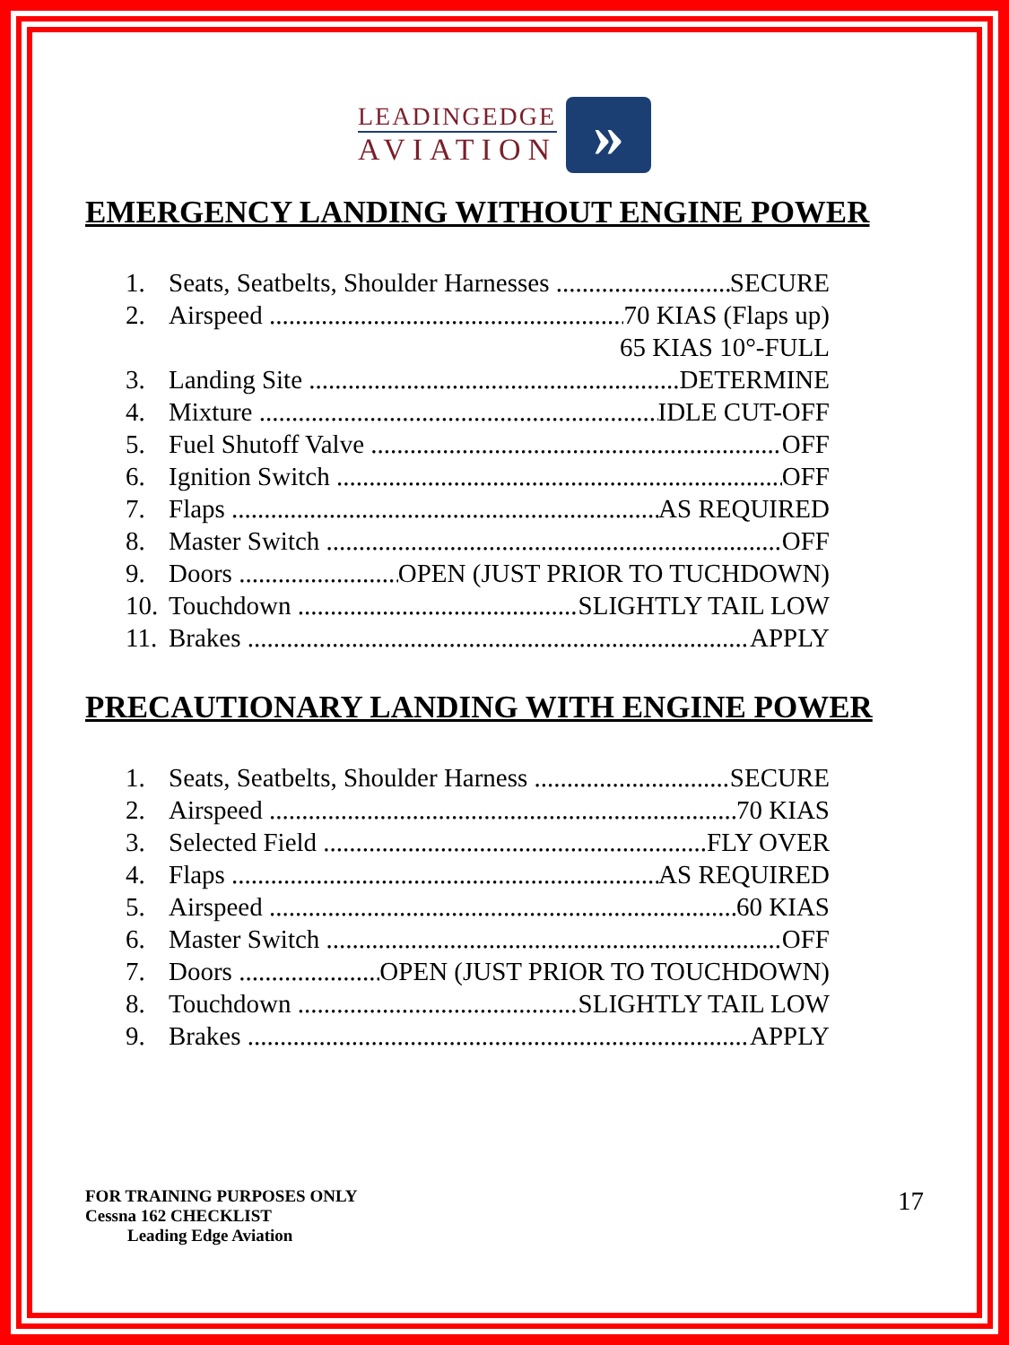LEADINGEDGE
AVIATION
»
EMERGENCY LANDING WITHOUT ENGINE POWER
1. Seats, Seatbelts, Shoulder Harnesses SECURE
2. Airspeed 70 KIAS (Flaps up)
65 KIAS 10°-FULL
3. Landing Site DETERMINE
4. Mixture IDLE CUT-OFF
5. Fuel Shutoff Valve OFF
6. Ignition Switch OFF
7. Flaps AS REQUIRED
8. Master Switch OFF
9. Doors OPEN (JUST PRIOR TO TUCHDOWN)
10. Touchdown SLIGHTLY TAIL LOW
11. Brakes APPLY
PRECAUTIONARY LANDING WITH ENGINE POWER
1. Seats, Seatbelts, Shoulder Harness SECURE
2. Airspeed 70 KIAS
3. Selected Field FLY OVER
4. Flaps AS REQUIRED
5. Airspeed 60 KIAS
6. Master Switch OFF
7. Doors OPEN (JUST PRIOR TO TOUCHDOWN)
8. Touchdown SLIGHTLY TAIL LOW
9. Brakes APPLY
FOR TRAINING PURPOSES ONLY
Cessna 162 CHECKLIST
Leading Edge Aviation
17